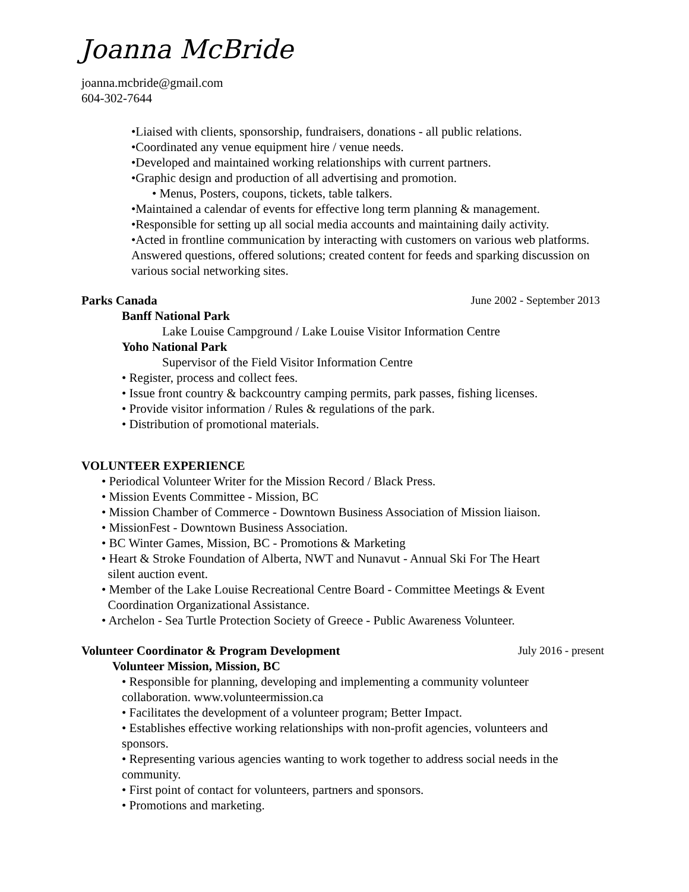Joanna McBride
joanna.mcbride@gmail.com
604-302-7644
•Liaised with clients, sponsorship, fundraisers, donations - all public relations.
•Coordinated any venue equipment hire / venue needs.
•Developed and maintained working relationships with current partners.
•Graphic design and production of all advertising and promotion.
• Menus, Posters, coupons, tickets, table talkers.
•Maintained a calendar of events for effective long term planning & management.
•Responsible for setting up all social media accounts and maintaining daily activity.
•Acted in frontline communication by interacting with customers on various web platforms. Answered questions, offered solutions; created content for feeds and sparking discussion on various social networking sites.
Parks Canada June 2002 - September 2013
Banff National Park
Lake Louise Campground / Lake Louise Visitor Information Centre
Yoho National Park
Supervisor of the Field Visitor Information Centre
• Register, process and collect fees.
• Issue front country & backcountry camping permits, park passes, fishing licenses.
• Provide visitor information / Rules & regulations of the park.
• Distribution of promotional materials.
VOLUNTEER EXPERIENCE
• Periodical Volunteer Writer for the Mission Record / Black Press.
• Mission Events Committee - Mission, BC
• Mission Chamber of Commerce - Downtown Business Association of Mission liaison.
• MissionFest - Downtown Business Association.
• BC Winter Games, Mission, BC - Promotions & Marketing
• Heart & Stroke Foundation of Alberta, NWT and Nunavut - Annual Ski For The Heart
silent auction event.
• Member of the Lake Louise Recreational Centre Board - Committee Meetings & Event
Coordination Organizational Assistance.
• Archelon - Sea Turtle Protection Society of Greece - Public Awareness Volunteer.
Volunteer Coordinator & Program Development July 2016 - present
Volunteer Mission, Mission, BC
• Responsible for planning, developing and implementing a community volunteer collaboration. www.volunteermission.ca
• Facilitates the development of a volunteer program; Better Impact.
• Establishes effective working relationships with non-profit agencies, volunteers and sponsors.
• Representing various agencies wanting to work together to address social needs in the community.
• First point of contact for volunteers, partners and sponsors.
• Promotions and marketing.